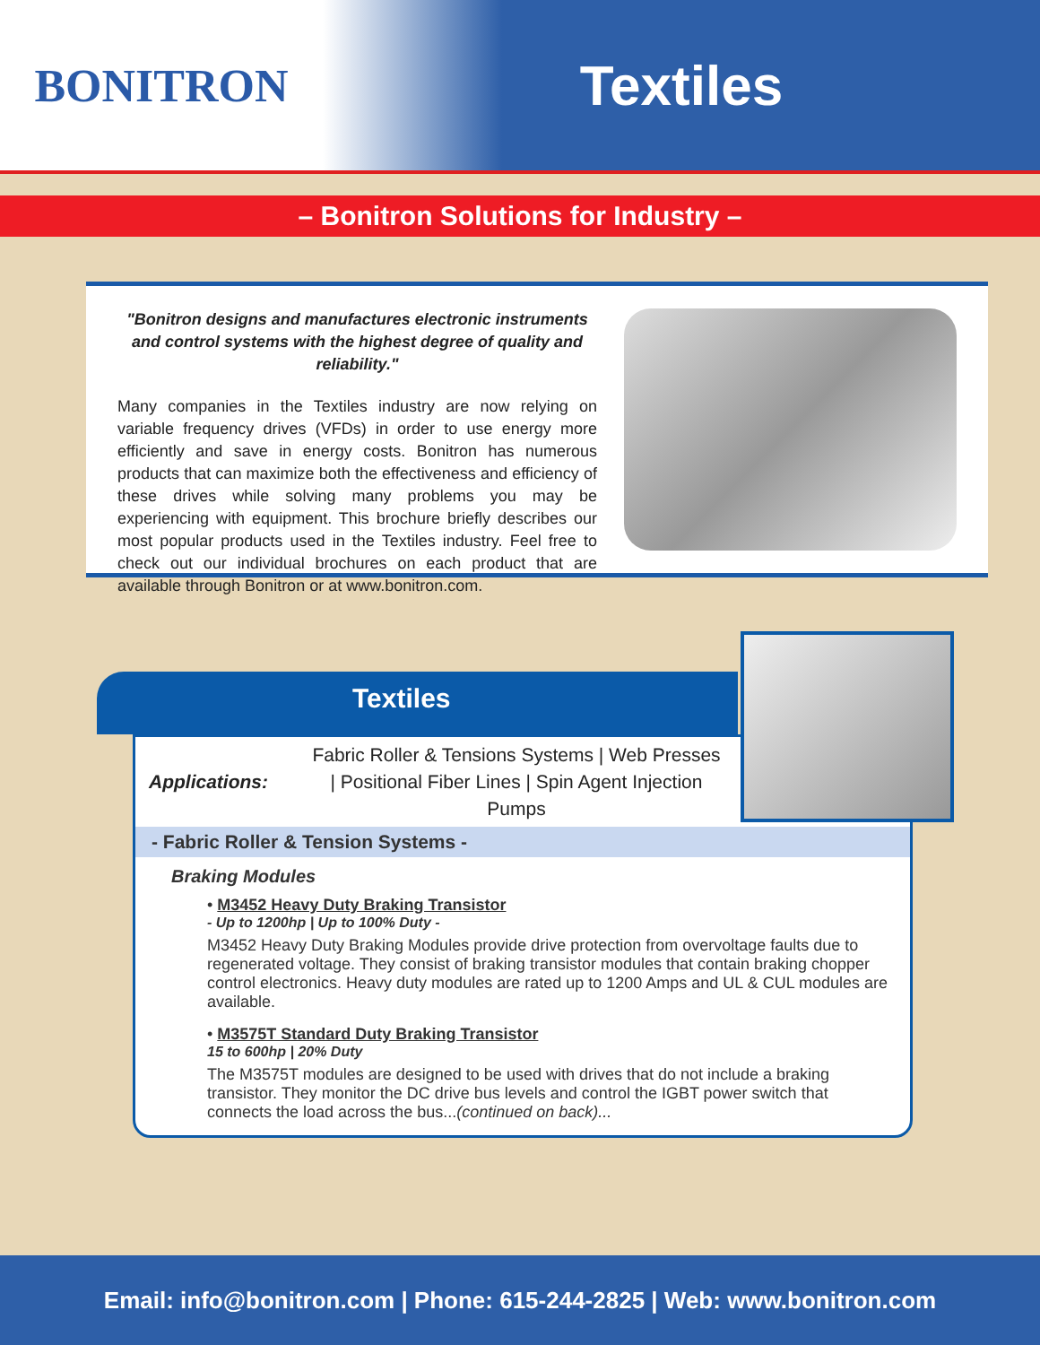BONITRON
Textiles
– Bonitron Solutions for Industry –
"Bonitron designs and manufactures electronic instruments and control systems with the highest degree of quality and reliability."
Many companies in the Textiles industry are now relying on variable frequency drives (VFDs) in order to use energy more efficiently and save in energy costs. Bonitron has numerous products that can maximize both the effectiveness and efficiency of these drives while solving many problems you may be experiencing with equipment. This brochure briefly describes our most popular products used in the Textiles industry. Feel free to check out our individual brochures on each product that are available through Bonitron or at www.bonitron.com.
Textiles
Applications:
Fabric Roller & Tensions Systems | Web Presses | Positional Fiber Lines | Spin Agent Injection Pumps
- Fabric Roller & Tension Systems -
Braking Modules
• M3452 Heavy Duty Braking Transistor
- Up to 1200hp | Up to 100% Duty -
M3452 Heavy Duty Braking Modules provide drive protection from overvoltage faults due to regenerated voltage. They consist of braking transistor modules that contain braking chopper control electronics. Heavy duty modules are rated up to 1200 Amps and UL & CUL modules are available.
• M3575T Standard Duty Braking Transistor
15 to 600hp | 20% Duty
The M3575T modules are designed to be used with drives that do not include a braking transistor. They monitor the DC drive bus levels and control the IGBT power switch that connects the load across the bus...(continued on back)...
Email: info@bonitron.com | Phone: 615-244-2825 | Web: www.bonitron.com